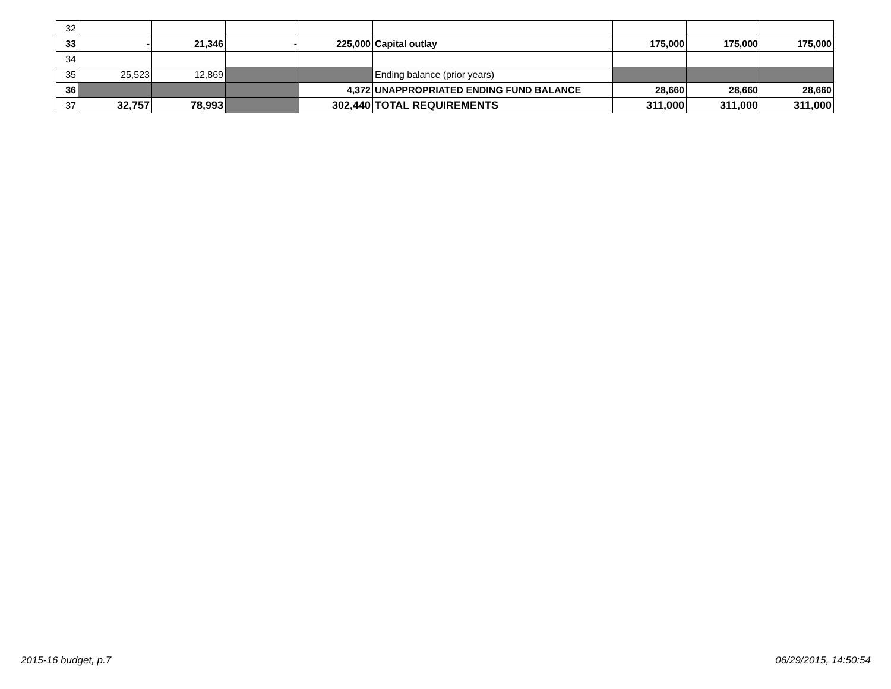| 32 | | | | | | | | |
| 33 | - | 21,346 | - | 225,000 | Capital outlay | 175,000 | 175,000 | 175,000 |
| 34 | | | | | | | | |
| 35 | 25,523 | 12,869 | | | Ending balance (prior years) | | | |
| 36 | | | | 4,372 | UNAPPROPRIATED ENDING FUND BALANCE | 28,660 | 28,660 | 28,660 |
| 37 | 32,757 | 78,993 | | 302,440 | TOTAL REQUIREMENTS | 311,000 | 311,000 | 311,000 |
2015-16 budget, p.7 06/29/2015, 14:50:54